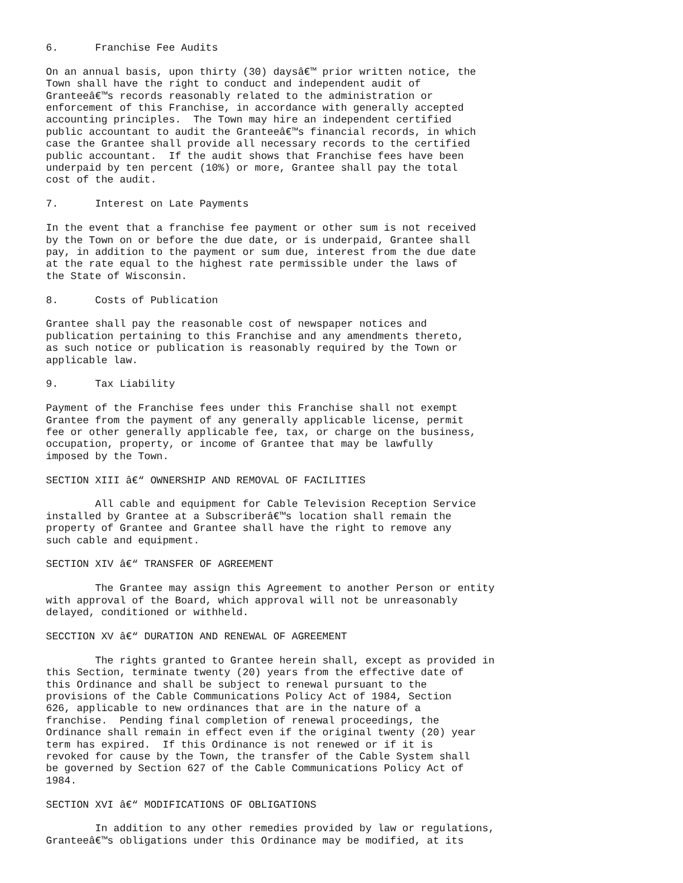6.      Franchise Fee Audits

On an annual basis, upon thirty (30) daysâ€™ prior written notice, the
Town shall have the right to conduct and independent audit of
Granteeâ€™s records reasonably related to the administration or
enforcement of this Franchise, in accordance with generally accepted
accounting principles.  The Town may hire an independent certified
public accountant to audit the Granteeâ€™s financial records, in which
case the Grantee shall provide all necessary records to the certified
public accountant.  If the audit shows that Franchise fees have been
underpaid by ten percent (10%) or more, Grantee shall pay the total
cost of the audit.

7.      Interest on Late Payments

In the event that a franchise fee payment or other sum is not received
by the Town on or before the due date, or is underpaid, Grantee shall
pay, in addition to the payment or sum due, interest from the due date
at the rate equal to the highest rate permissible under the laws of
the State of Wisconsin.

8.      Costs of Publication

Grantee shall pay the reasonable cost of newspaper notices and
publication pertaining to this Franchise and any amendments thereto,
as such notice or publication is reasonably required by the Town or
applicable law.

9.      Tax Liability

Payment of the Franchise fees under this Franchise shall not exempt
Grantee from the payment of any generally applicable license, permit
fee or other generally applicable fee, tax, or charge on the business,
occupation, property, or income of Grantee that may be lawfully
imposed by the Town.

SECTION XIII â€“ OWNERSHIP AND REMOVAL OF FACILITIES

        All cable and equipment for Cable Television Reception Service
installed by Grantee at a Subscriberâ€™s location shall remain the
property of Grantee and Grantee shall have the right to remove any
such cable and equipment.

SECTION XIV â€“ TRANSFER OF AGREEMENT

        The Grantee may assign this Agreement to another Person or entity
with approval of the Board, which approval will not be unreasonably
delayed, conditioned or withheld.

SECCTION XV â€“ DURATION AND RENEWAL OF AGREEMENT

        The rights granted to Grantee herein shall, except as provided in
this Section, terminate twenty (20) years from the effective date of
this Ordinance and shall be subject to renewal pursuant to the
provisions of the Cable Communications Policy Act of 1984, Section
626, applicable to new ordinances that are in the nature of a
franchise.  Pending final completion of renewal proceedings, the
Ordinance shall remain in effect even if the original twenty (20) year
term has expired.  If this Ordinance is not renewed or if it is
revoked for cause by the Town, the transfer of the Cable System shall
be governed by Section 627 of the Cable Communications Policy Act of
1984.

SECTION XVI â€“ MODIFICATIONS OF OBLIGATIONS

        In addition to any other remedies provided by law or regulations,
Granteeâ€™s obligations under this Ordinance may be modified, at its